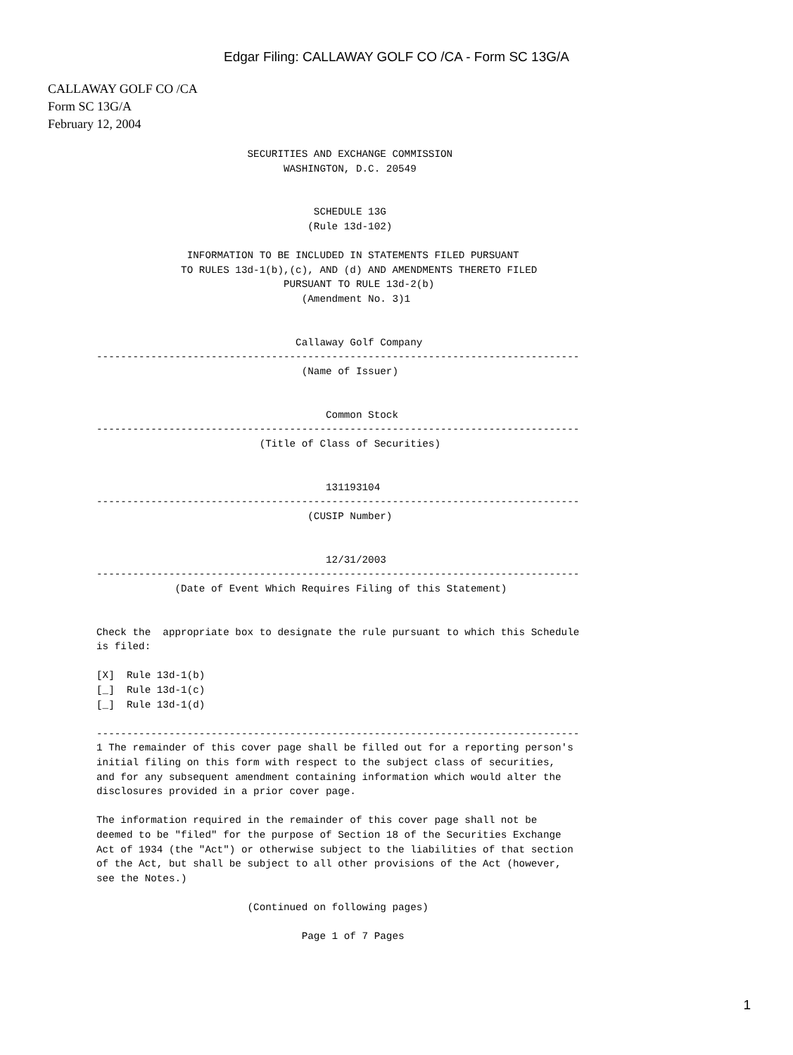Edgar Filing: CALLAWAY GOLF CO /CA - Form SC 13G/A
CALLAWAY GOLF CO /CA
Form SC 13G/A
February 12, 2004
                         SECURITIES AND EXCHANGE COMMISSION
                               WASHINGTON, D.C. 20549


                                    SCHEDULE 13G
                                   (Rule 13d-102)

               INFORMATION TO BE INCLUDED IN STATEMENTS FILED PURSUANT
              TO RULES 13d-1(b),(c), AND (d) AND AMENDMENTS THERETO FILED
                               PURSUANT TO RULE 13d-2(b)
                                  (Amendment No. 3)1


                                 Callaway Golf Company
--------------------------------------------------------------------------------
                                  (Name of Issuer)


                                      Common Stock
--------------------------------------------------------------------------------
                           (Title of Class of Securities)


                                      131193104
--------------------------------------------------------------------------------
                                   (CUSIP Number)


                                      12/31/2003
--------------------------------------------------------------------------------
             (Date of Event Which Requires Filing of this Statement)


Check the  appropriate box to designate the rule pursuant to which this Schedule
is filed:

[X]  Rule 13d-1(b)
[_]  Rule 13d-1(c)
[_]  Rule 13d-1(d)

--------------------------------------------------------------------------------
1 The remainder of this cover page shall be filled out for a reporting person's
initial filing on this form with respect to the subject class of securities,
and for any subsequent amendment containing information which would alter the
disclosures provided in a prior cover page.

The information required in the remainder of this cover page shall not be
deemed to be "filed" for the purpose of Section 18 of the Securities Exchange
Act of 1934 (the "Act") or otherwise subject to the liabilities of that section
of the Act, but shall be subject to all other provisions of the Act (however,
see the Notes.)

                         (Continued on following pages)

                                  Page 1 of 7 Pages
1